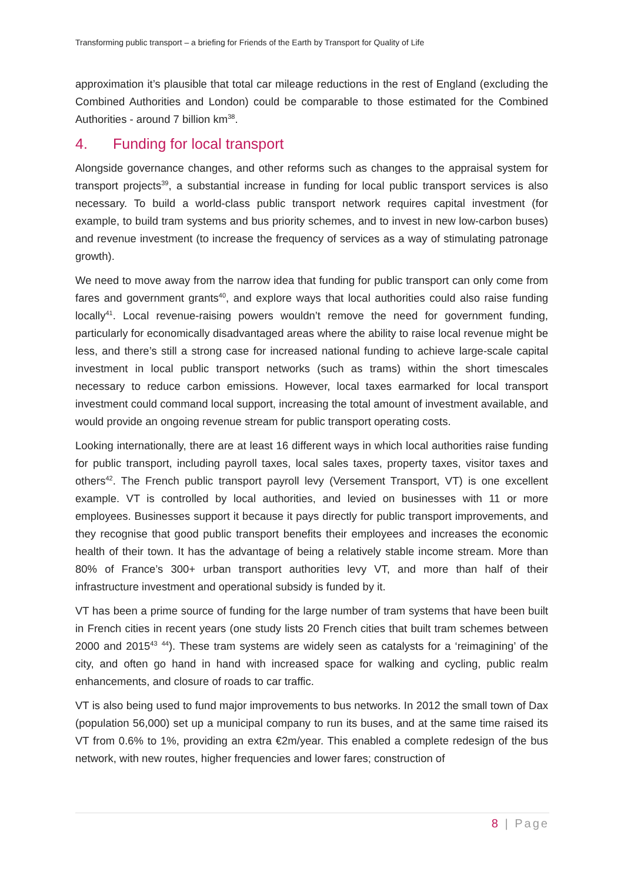Transforming public transport – a briefing for Friends of the Earth by Transport for Quality of Life
approximation it’s plausible that total car mileage reductions in the rest of England (excluding the Combined Authorities and London) could be comparable to those estimated for the Combined Authorities - around 7 billion km<sup>38</sup>.
4. Funding for local transport
Alongside governance changes, and other reforms such as changes to the appraisal system for transport projects<sup>39</sup>, a substantial increase in funding for local public transport services is also necessary. To build a world-class public transport network requires capital investment (for example, to build tram systems and bus priority schemes, and to invest in new low-carbon buses) and revenue investment (to increase the frequency of services as a way of stimulating patronage growth).
We need to move away from the narrow idea that funding for public transport can only come from fares and government grants<sup>40</sup>, and explore ways that local authorities could also raise funding locally<sup>41</sup>. Local revenue-raising powers wouldn’t remove the need for government funding, particularly for economically disadvantaged areas where the ability to raise local revenue might be less, and there’s still a strong case for increased national funding to achieve large-scale capital investment in local public transport networks (such as trams) within the short timescales necessary to reduce carbon emissions. However, local taxes earmarked for local transport investment could command local support, increasing the total amount of investment available, and would provide an ongoing revenue stream for public transport operating costs.
Looking internationally, there are at least 16 different ways in which local authorities raise funding for public transport, including payroll taxes, local sales taxes, property taxes, visitor taxes and others<sup>42</sup>. The French public transport payroll levy (Versement Transport, VT) is one excellent example. VT is controlled by local authorities, and levied on businesses with 11 or more employees. Businesses support it because it pays directly for public transport improvements, and they recognise that good public transport benefits their employees and increases the economic health of their town. It has the advantage of being a relatively stable income stream. More than 80% of France’s 300+ urban transport authorities levy VT, and more than half of their infrastructure investment and operational subsidy is funded by it.
VT has been a prime source of funding for the large number of tram systems that have been built in French cities in recent years (one study lists 20 French cities that built tram schemes between 2000 and 2015<sup>43</sup> <sup>44</sup>). These tram systems are widely seen as catalysts for a ‘reimagining’ of the city, and often go hand in hand with increased space for walking and cycling, public realm enhancements, and closure of roads to car traffic.
VT is also being used to fund major improvements to bus networks. In 2012 the small town of Dax (population 56,000) set up a municipal company to run its buses, and at the same time raised its VT from 0.6% to 1%, providing an extra €2m/year. This enabled a complete redesign of the bus network, with new routes, higher frequencies and lower fares; construction of
8 | Page